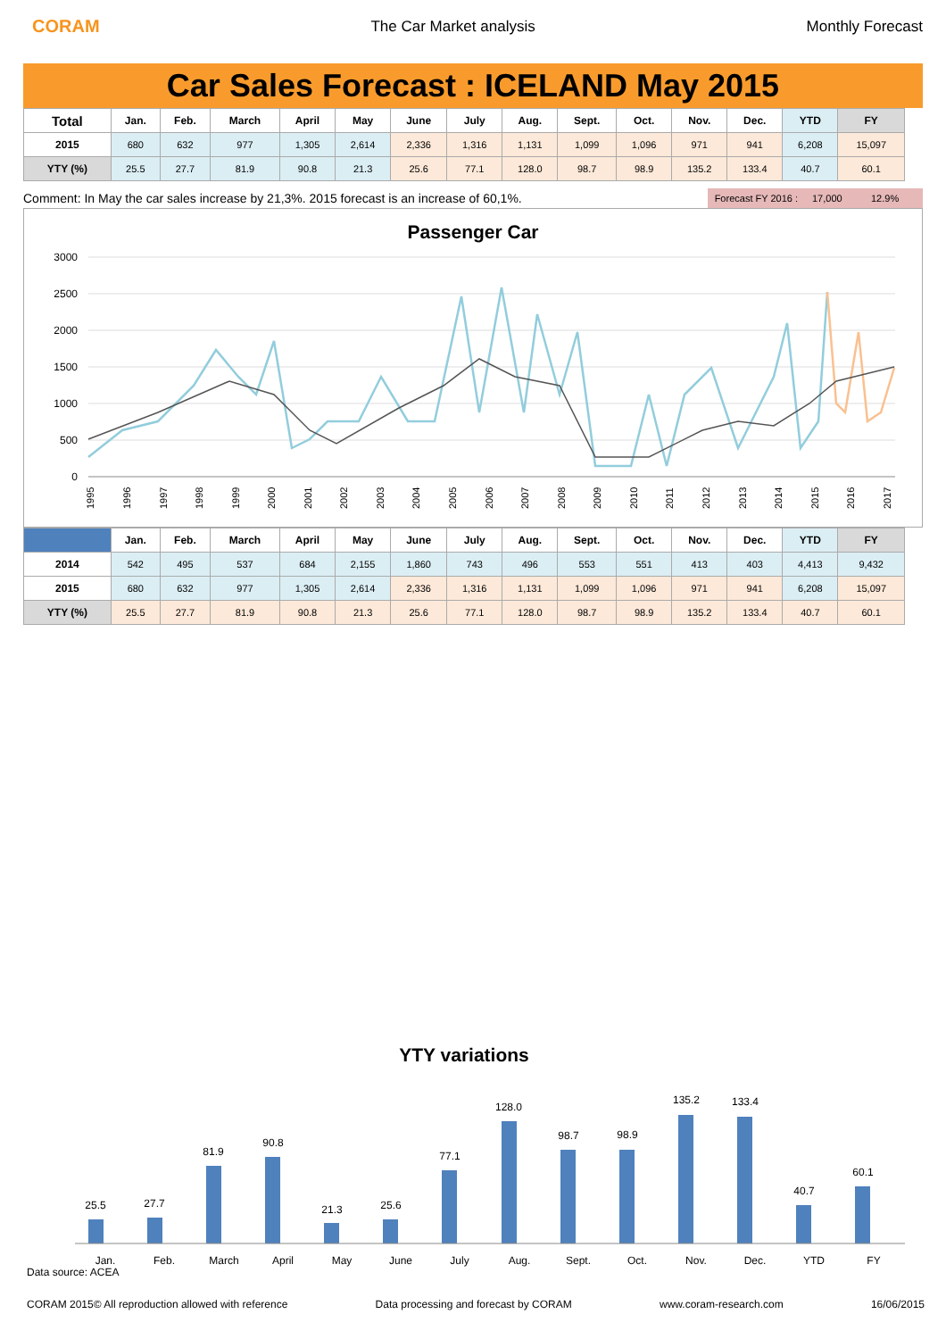CORAM
The Car Market analysis Monthly Forecast
Car Sales Forecast : ICELAND May 2015
| Total | Jan. | Feb. | March | April | May | June | July | Aug. | Sept. | Oct. | Nov. | Dec. | YTD | FY |
| --- | --- | --- | --- | --- | --- | --- | --- | --- | --- | --- | --- | --- | --- | --- |
| 2015 | 680 | 632 | 977 | 1,305 | 2,614 | 2,336 | 1,316 | 1,131 | 1,099 | 1,096 | 971 | 941 | 6,208 | 15,097 |
| YTY (%) | 25.5 | 27.7 | 81.9 | 90.8 | 21.3 | 25.6 | 77.1 | 128.0 | 98.7 | 98.9 | 135.2 | 133.4 | 40.7 | 60.1 |
Comment: In May the car sales increase by 21,3%. 2015 forecast is an increase of 60,1%.
Forecast FY 2016 : 17,000 12.9%
Passenger Car
3000
2500
2000
1500
1000
500
0
1995
1996
1997
1998
1999
2000
2001
2002
2003
2004
2005
2006
2007
2008
2009
2010
2011
2012
2013
2014
2015
2016
2017
| | Jan. | Feb. | March | April | May | June | July | Aug. | Sept. | Oct. | Nov. | Dec. | YTD | FY |
| --- | --- | --- | --- | --- | --- | --- | --- | --- | --- | --- | --- | --- | --- | --- |
| 2014 | 542 | 495 | 537 | 684 | 2,155 | 1,860 | 743 | 496 | 553 | 551 | 413 | 403 | 4,413 | 9,432 |
| 2015 | 680 | 632 | 977 | 1,305 | 2,614 | 2,336 | 1,316 | 1,131 | 1,099 | 1,096 | 971 | 941 | 6,208 | 15,097 |
| YTY (%) | 25.5 | 27.7 | 81.9 | 90.8 | 21.3 | 25.6 | 77.1 | 128.0 | 98.7 | 98.9 | 135.2 | 133.4 | 40.7 | 60.1 |
YTY variations
25.5
27.7
81.9
90.8
21.3
25.6
77.1
128.0
98.7
98.9
135.2
133.4
40.7
60.1
Jan.
Feb.
March
April
May
June
July
Aug.
Sept.
Oct.
Nov.
Dec.
YTD
FY
Data source: ACEA
CORAM 2015© All reproduction allowed with reference Data processing and forecast by CORAM www.coram-research.com 16/06/2015